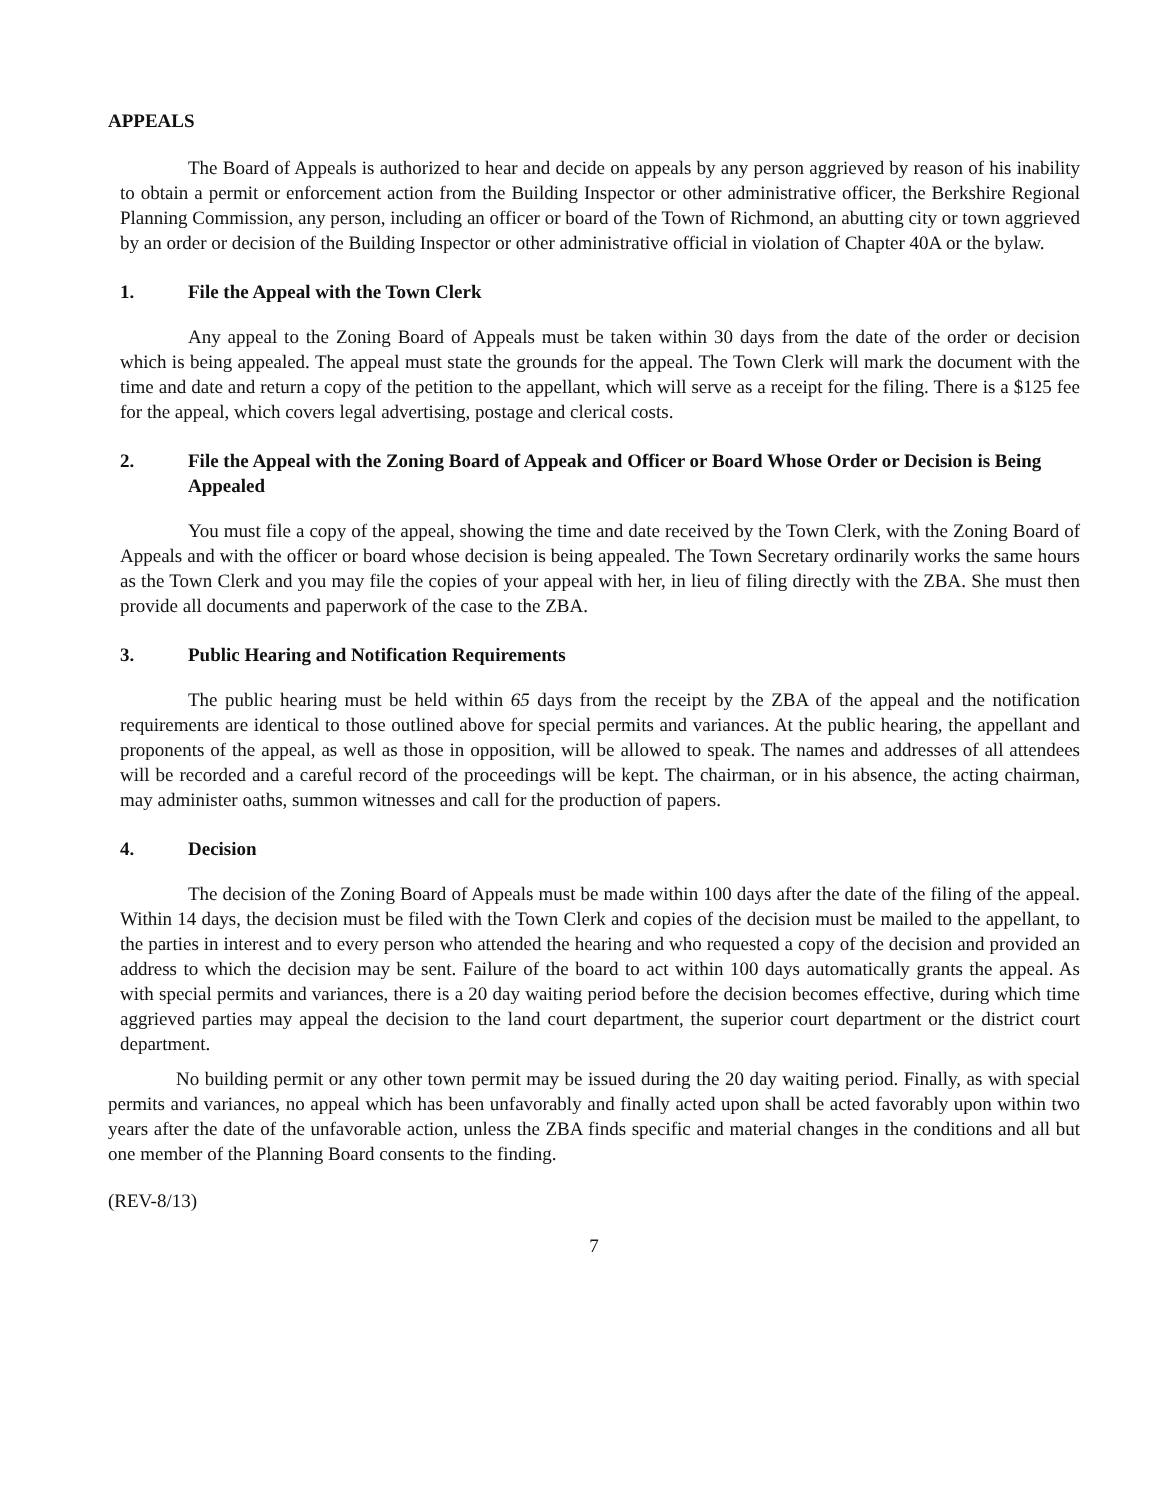APPEALS
The Board of Appeals is authorized to hear and decide on appeals by any person aggrieved by reason of his inability to obtain a permit or enforcement action from the Building Inspector or other administrative officer, the Berkshire Regional Planning Commission, any person, including an officer or board of the Town of Richmond, an abutting city or town aggrieved by an order or decision of the Building Inspector or other administrative official in violation of Chapter 40A or the bylaw.
1. File the Appeal with the Town Clerk
Any appeal to the Zoning Board of Appeals must be taken within 30 days from the date of the order or decision which is being appealed. The appeal must state the grounds for the appeal. The Town Clerk will mark the document with the time and date and return a copy of the petition to the appellant, which will serve as a receipt for the filing. There is a $125 fee for the appeal, which covers legal advertising, postage and clerical costs.
2. File the Appeal with the Zoning Board of Appeak and Officer or Board Whose Order or Decision is Being Appealed
You must file a copy of the appeal, showing the time and date received by the Town Clerk, with the Zoning Board of Appeals and with the officer or board whose decision is being appealed. The Town Secretary ordinarily works the same hours as the Town Clerk and you may file the copies of your appeal with her, in lieu of filing directly with the ZBA. She must then provide all documents and paperwork of the case to the ZBA.
3. Public Hearing and Notification Requirements
The public hearing must be held within 65 days from the receipt by the ZBA of the appeal and the notification requirements are identical to those outlined above for special permits and variances. At the public hearing, the appellant and proponents of the appeal, as well as those in opposition, will be allowed to speak. The names and addresses of all attendees will be recorded and a careful record of the proceedings will be kept. The chairman, or in his absence, the acting chairman, may administer oaths, summon witnesses and call for the production of papers.
4. Decision
The decision of the Zoning Board of Appeals must be made within 100 days after the date of the filing of the appeal. Within 14 days, the decision must be filed with the Town Clerk and copies of the decision must be mailed to the appellant, to the parties in interest and to every person who attended the hearing and who requested a copy of the decision and provided an address to which the decision may be sent. Failure of the board to act within 100 days automatically grants the appeal. As with special permits and variances, there is a 20 day waiting period before the decision becomes effective, during which time aggrieved parties may appeal the decision to the land court department, the superior court department or the district court department.
No building permit or any other town permit may be issued during the 20 day waiting period. Finally, as with special permits and variances, no appeal which has been unfavorably and finally acted upon shall be acted favorably upon within two years after the date of the unfavorable action, unless the ZBA finds specific and material changes in the conditions and all but one member of the Planning Board consents to the finding.
(REV-8/13)
7